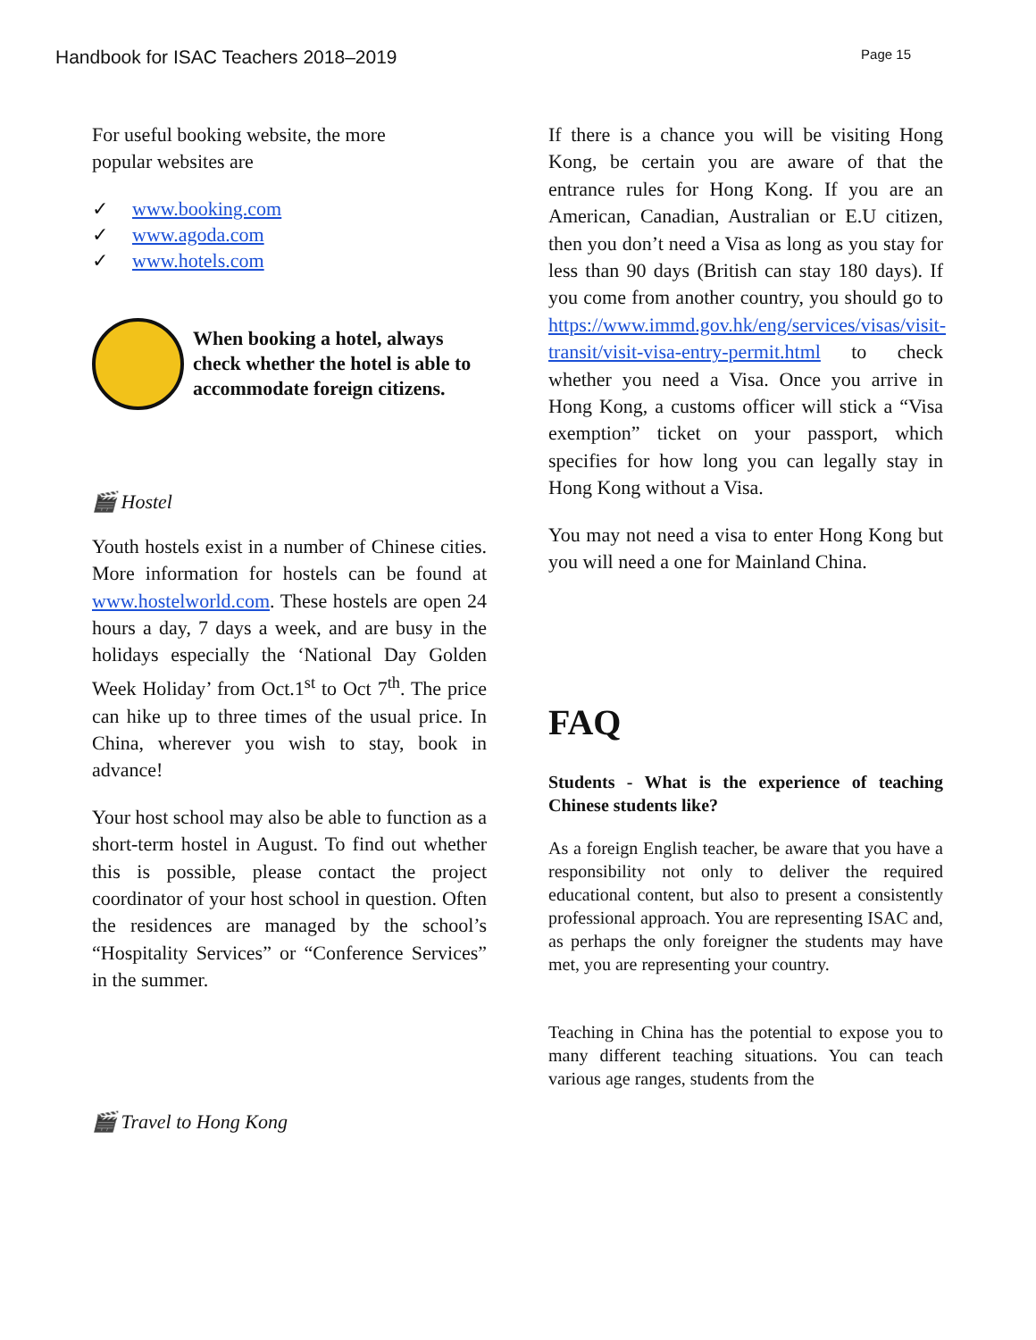Handbook for ISAC Teachers 2018–2019
Page 15
For useful booking website, the more
popular websites are
✓ www.booking.com
✓ www.agoda.com
✓ www.hotels.com
When booking a hotel, always check whether the hotel is able to accommodate foreign citizens.
🎬 Hostel
Youth hostels exist in a number of Chinese cities. More information for hostels can be found at www.hostelworld.com. These hostels are open 24 hours a day, 7 days a week, and are busy in the holidays especially the ‘National Day Golden Week Holiday’ from Oct.1<sup>st</sup> to Oct 7<sup>th</sup>. The price can hike up to three times of the usual price. In China, wherever you wish to stay, book in advance!
Your host school may also be able to function as a short-term hostel in August. To find out whether this is possible, please contact the project coordinator of your host school in question. Often the residences are managed by the school’s “Hospitality Services” or “Conference Services” in the summer.
🎬 Travel to Hong Kong
If there is a chance you will be visiting Hong Kong, be certain you are aware of that the entrance rules for Hong Kong. If you are an American, Canadian, Australian or E.U citizen, then you don’t need a Visa as long as you stay for less than 90 days (British can stay 180 days). If you come from another country, you should go to https://www.immd.gov.hk/eng/services/visas/visit-transit/visit-visa-entry-permit.html to check whether you need a Visa. Once you arrive in Hong Kong, a customs officer will stick a “Visa exemption” ticket on your passport, which specifies for how long you can legally stay in Hong Kong without a Visa.
You may not need a visa to enter Hong Kong but you will need a one for Mainland China.
FAQ
Students - What is the experience of teaching Chinese students like?
As a foreign English teacher, be aware that you have a responsibility not only to deliver the required educational content, but also to present a consistently professional approach. You are representing ISAC and, as perhaps the only foreigner the students may have met, you are representing your country.
Teaching in China has the potential to expose you to many different teaching situations. You can teach various age ranges, students from the